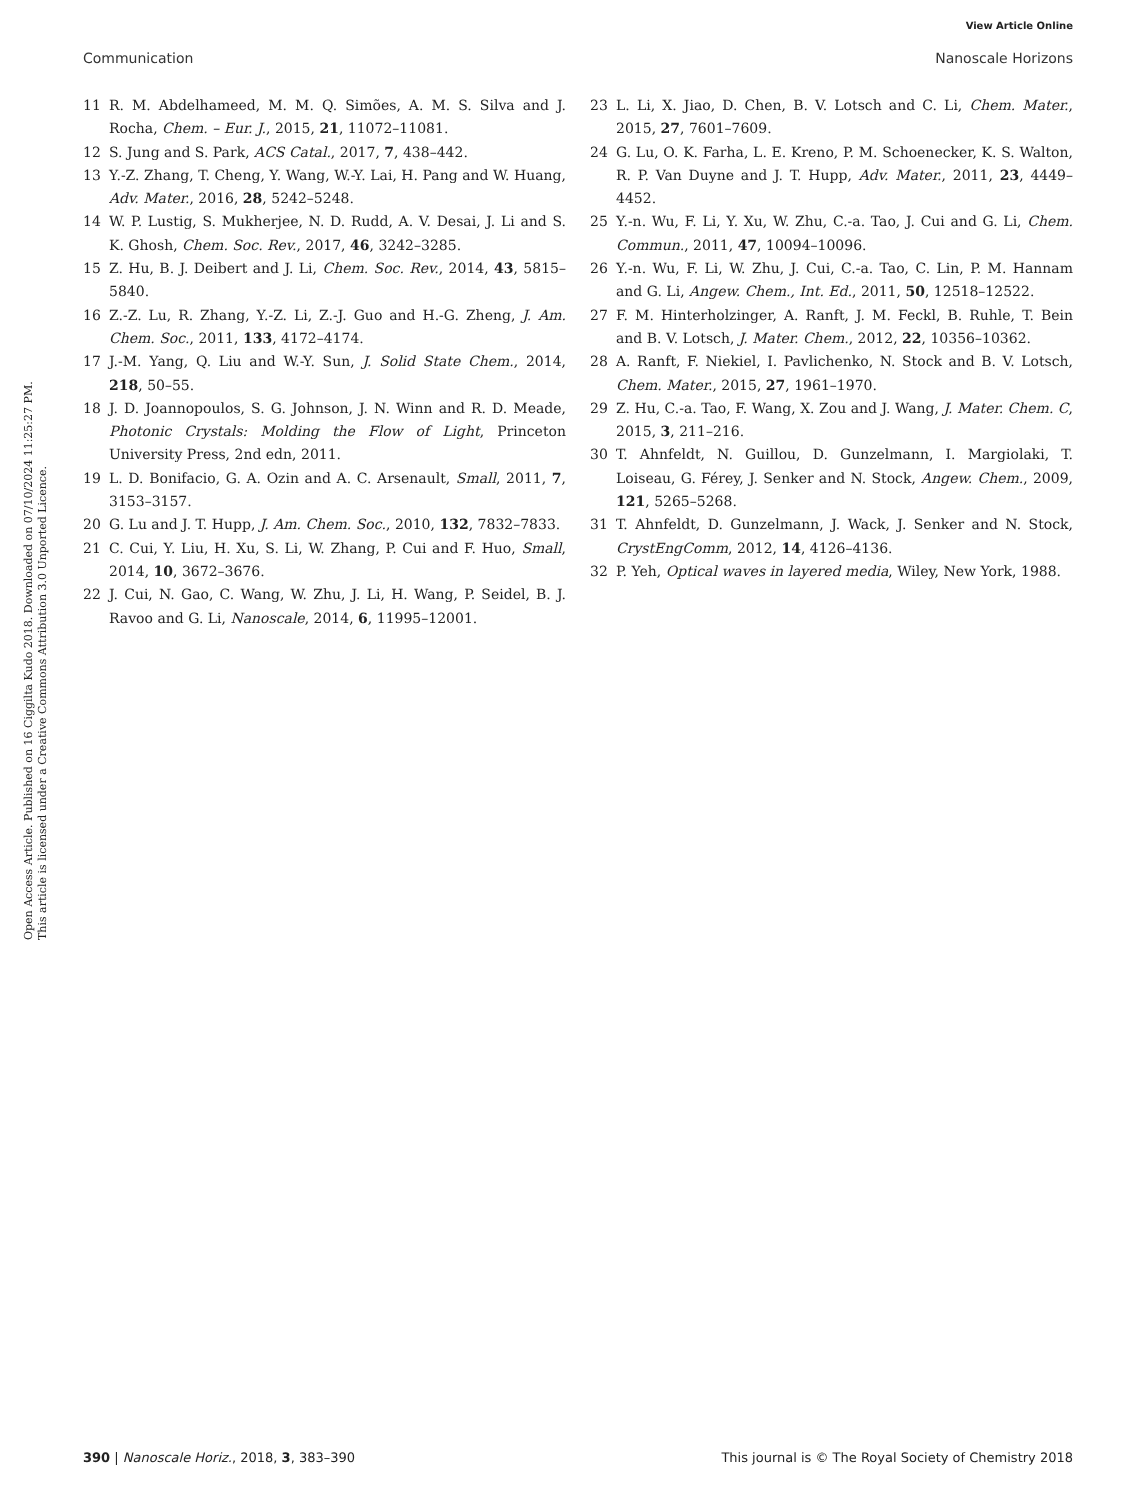View Article Online
Communication Nanoscale Horizons
Open Access Article. Published on 16 Ciggilta Kudo 2018. Downloaded on 07/10/2024 11:25:27 PM.
This article is licensed under a Creative Commons Attribution 3.0 Unported Licence.
11 R. M. Abdelhameed, M. M. Q. Simões, A. M. S. Silva and J. Rocha, Chem. – Eur. J., 2015, 21, 11072–11081.
12 S. Jung and S. Park, ACS Catal., 2017, 7, 438–442.
13 Y.-Z. Zhang, T. Cheng, Y. Wang, W.-Y. Lai, H. Pang and W. Huang, Adv. Mater., 2016, 28, 5242–5248.
14 W. P. Lustig, S. Mukherjee, N. D. Rudd, A. V. Desai, J. Li and S. K. Ghosh, Chem. Soc. Rev., 2017, 46, 3242–3285.
15 Z. Hu, B. J. Deibert and J. Li, Chem. Soc. Rev., 2014, 43, 5815–5840.
16 Z.-Z. Lu, R. Zhang, Y.-Z. Li, Z.-J. Guo and H.-G. Zheng, J. Am. Chem. Soc., 2011, 133, 4172–4174.
17 J.-M. Yang, Q. Liu and W.-Y. Sun, J. Solid State Chem., 2014, 218, 50–55.
18 J. D. Joannopoulos, S. G. Johnson, J. N. Winn and R. D. Meade, Photonic Crystals: Molding the Flow of Light, Princeton University Press, 2nd edn, 2011.
19 L. D. Bonifacio, G. A. Ozin and A. C. Arsenault, Small, 2011, 7, 3153–3157.
20 G. Lu and J. T. Hupp, J. Am. Chem. Soc., 2010, 132, 7832–7833.
21 C. Cui, Y. Liu, H. Xu, S. Li, W. Zhang, P. Cui and F. Huo, Small, 2014, 10, 3672–3676.
22 J. Cui, N. Gao, C. Wang, W. Zhu, J. Li, H. Wang, P. Seidel, B. J. Ravoo and G. Li, Nanoscale, 2014, 6, 11995–12001.
23 L. Li, X. Jiao, D. Chen, B. V. Lotsch and C. Li, Chem. Mater., 2015, 27, 7601–7609.
24 G. Lu, O. K. Farha, L. E. Kreno, P. M. Schoenecker, K. S. Walton, R. P. Van Duyne and J. T. Hupp, Adv. Mater., 2011, 23, 4449–4452.
25 Y.-n. Wu, F. Li, Y. Xu, W. Zhu, C.-a. Tao, J. Cui and G. Li, Chem. Commun., 2011, 47, 10094–10096.
26 Y.-n. Wu, F. Li, W. Zhu, J. Cui, C.-a. Tao, C. Lin, P. M. Hannam and G. Li, Angew. Chem., Int. Ed., 2011, 50, 12518–12522.
27 F. M. Hinterholzinger, A. Ranft, J. M. Feckl, B. Ruhle, T. Bein and B. V. Lotsch, J. Mater. Chem., 2012, 22, 10356–10362.
28 A. Ranft, F. Niekiel, I. Pavlichenko, N. Stock and B. V. Lotsch, Chem. Mater., 2015, 27, 1961–1970.
29 Z. Hu, C.-a. Tao, F. Wang, X. Zou and J. Wang, J. Mater. Chem. C, 2015, 3, 211–216.
30 T. Ahnfeldt, N. Guillou, D. Gunzelmann, I. Margiolaki, T. Loiseau, G. Férey, J. Senker and N. Stock, Angew. Chem., 2009, 121, 5265–5268.
31 T. Ahnfeldt, D. Gunzelmann, J. Wack, J. Senker and N. Stock, CrystEngComm, 2012, 14, 4126–4136.
32 P. Yeh, Optical waves in layered media, Wiley, New York, 1988.
390 | Nanoscale Horiz., 2018, 3, 383–390 This journal is © The Royal Society of Chemistry 2018